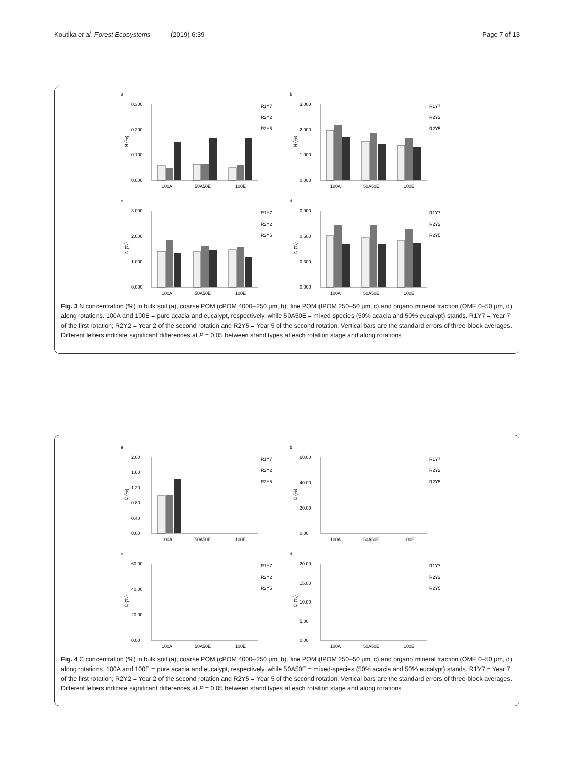Koutika et al. Forest Ecosystems (2019) 6:39 Page 7 of 13
a
0.300
0.200
0.100
0.000
N (%)
100A
50A50E
100E
R1Y7
R2Y2
R2Y5
b
3.000
2.000
1.000
0.000
N (%)
100A
50A50E
100E
R1Y7
R2Y2
R2Y5
c
3.000
2.000
1.000
0.000
N (%)
100A
50A50E
100E
R1Y7
R2Y2
R2Y5
d
0.900
0.600
0.300
0.000
N (%)
100A
50A50E
100E
R1Y7
R2Y2
R2Y5
Fig. 3 N concentration (%) in bulk soil (a), coarse POM (cPOM 4000–250 μm, b), fine POM (fPOM 250–50 μm, c) and organo mineral fraction (OMF 0–50 μm, d) along rotations. 100A and 100E = pure acacia and eucalypt, respectively, while 50A50E = mixed-species (50% acacia and 50% eucalypt) stands. R1Y7 = Year 7 of the first rotation; R2Y2 = Year 2 of the second rotation and R2Y5 = Year 5 of the second rotation. Vertical bars are the standard errors of three-block averages. Different letters indicate significant differences at P = 0.05 between stand types at each rotation stage and along rotations
a
2.00
1.60
1.20
0.80
0.40
0.00
C (%)
100A
50A50E
100E
R1Y7
R2Y2
R2Y5
b
60.00
40.00
20.00
0.00
C (%)
100A
50A50E
100E
R1Y7
R2Y2
R2Y5
c
60.00
40.00
20.00
0.00
C (%)
100A
50A50E
100E
R1Y7
R2Y2
R2Y5
d
20.00
15.00
10.00
5.00
0.00
C (%)
100A
50A50E
100E
R1Y7
R2Y2
R2Y5
Fig. 4 C concentration (%) in bulk soil (a), coarse POM (cPOM 4000–250 μm, b), fine POM (fPOM 250–50 μm, c) and organo mineral fraction (OMF 0–50 μm, d) along rotations. 100A and 100E = pure acacia and eucalypt, respectively, while 50A50E = mixed-species (50% acacia and 50% eucalypt) stands. R1Y7 = Year 7 of the first rotation; R2Y2 = Year 2 of the second rotation and R2Y5 = Year 5 of the second rotation. Vertical bars are the standard errors of three-block averages. Different letters indicate significant differences at P = 0.05 between stand types at each rotation stage and along rotations